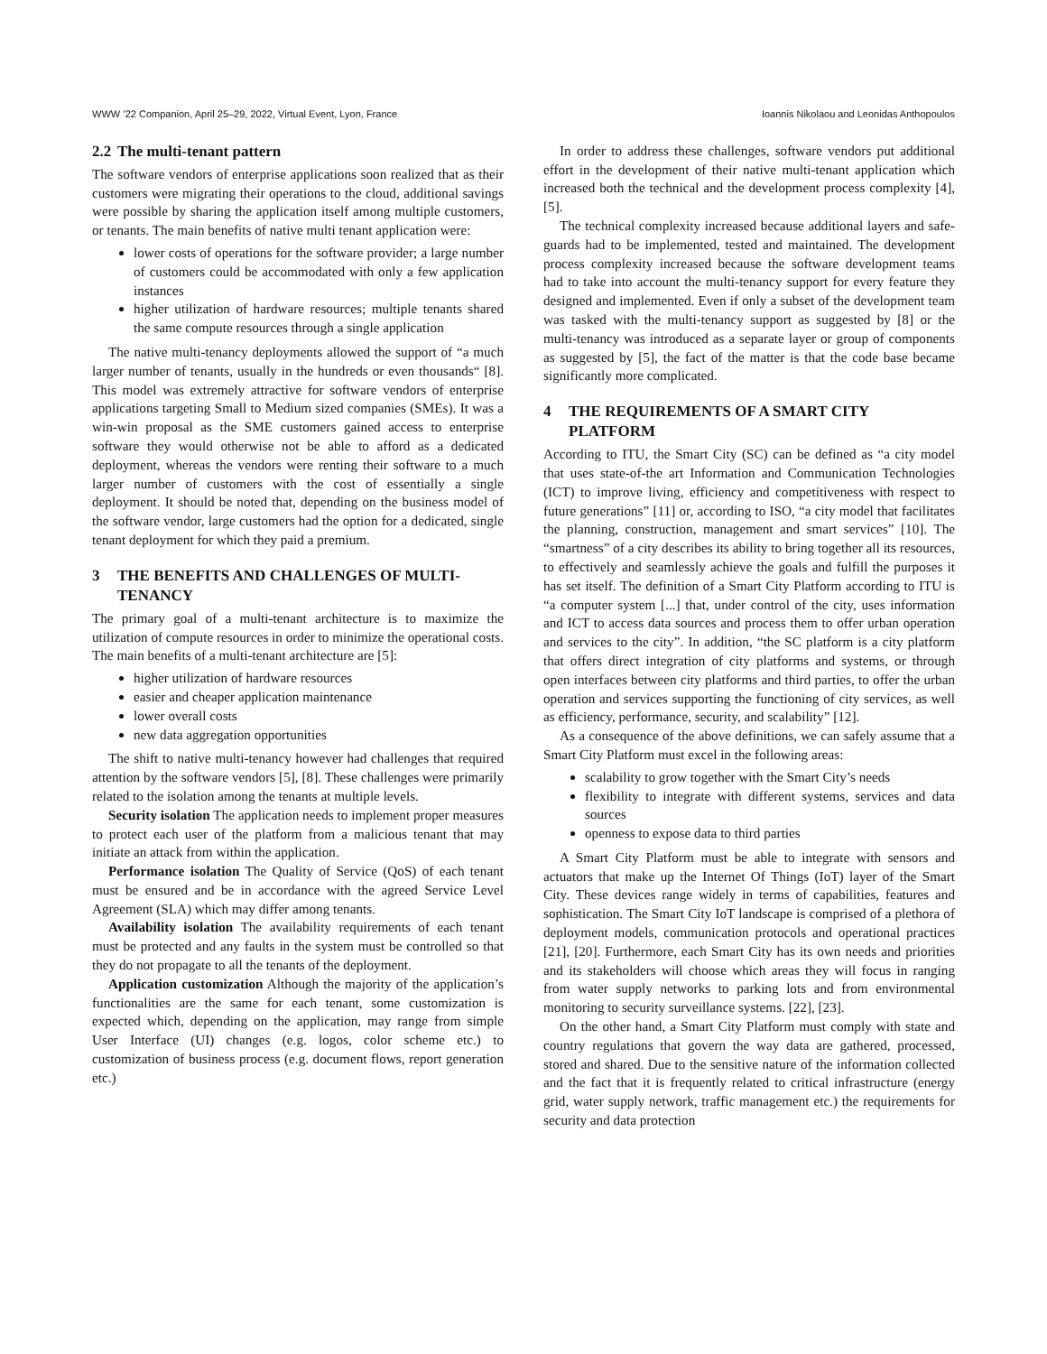WWW ’22 Companion, April 25–29, 2022, Virtual Event, Lyon, France Ioannis Nikolaou and Leonidas Anthopoulos
2.2 The multi-tenant pattern
The software vendors of enterprise applications soon realized that as their customers were migrating their operations to the cloud, additional savings were possible by sharing the application itself among multiple customers, or tenants. The main benefits of native multi tenant application were:
lower costs of operations for the software provider; a large number of customers could be accommodated with only a few application instances
higher utilization of hardware resources; multiple tenants shared the same compute resources through a single application
The native multi-tenancy deployments allowed the support of “a much larger number of tenants, usually in the hundreds or even thousands“ [8]. This model was extremely attractive for software vendors of enterprise applications targeting Small to Medium sized companies (SMEs). It was a win-win proposal as the SME customers gained access to enterprise software they would otherwise not be able to afford as a dedicated deployment, whereas the vendors were renting their software to a much larger number of customers with the cost of essentially a single deployment. It should be noted that, depending on the business model of the software vendor, large customers had the option for a dedicated, single tenant deployment for which they paid a premium.
3 THE BENEFITS AND CHALLENGES OF MULTI-TENANCY
The primary goal of a multi-tenant architecture is to maximize the utilization of compute resources in order to minimize the operational costs. The main benefits of a multi-tenant architecture are [5]:
higher utilization of hardware resources
easier and cheaper application maintenance
lower overall costs
new data aggregation opportunities
The shift to native multi-tenancy however had challenges that required attention by the software vendors [5], [8]. These challenges were primarily related to the isolation among the tenants at multiple levels.
Security isolation The application needs to implement proper measures to protect each user of the platform from a malicious tenant that may initiate an attack from within the application.
Performance isolation The Quality of Service (QoS) of each tenant must be ensured and be in accordance with the agreed Service Level Agreement (SLA) which may differ among tenants.
Availability isolation The availability requirements of each tenant must be protected and any faults in the system must be controlled so that they do not propagate to all the tenants of the deployment.
Application customization Although the majority of the application’s functionalities are the same for each tenant, some customization is expected which, depending on the application, may range from simple User Interface (UI) changes (e.g. logos, color scheme etc.) to customization of business process (e.g. document flows, report generation etc.)
In order to address these challenges, software vendors put additional effort in the development of their native multi-tenant application which increased both the technical and the development process complexity [4], [5].
The technical complexity increased because additional layers and safe-guards had to be implemented, tested and maintained. The development process complexity increased because the software development teams had to take into account the multi-tenancy support for every feature they designed and implemented. Even if only a subset of the development team was tasked with the multi-tenancy support as suggested by [8] or the multi-tenancy was introduced as a separate layer or group of components as suggested by [5], the fact of the matter is that the code base became significantly more complicated.
4 THE REQUIREMENTS OF A SMART CITY PLATFORM
According to ITU, the Smart City (SC) can be defined as “a city model that uses state-of-the art Information and Communication Technologies (ICT) to improve living, efficiency and competitiveness with respect to future generations” [11] or, according to ISO, “a city model that facilitates the planning, construction, management and smart services” [10]. The “smartness” of a city describes its ability to bring together all its resources, to effectively and seamlessly achieve the goals and fulfill the purposes it has set itself. The definition of a Smart City Platform according to ITU is “a computer system [...] that, under control of the city, uses information and ICT to access data sources and process them to offer urban operation and services to the city”. In addition, “the SC platform is a city platform that offers direct integration of city platforms and systems, or through open interfaces between city platforms and third parties, to offer the urban operation and services supporting the functioning of city services, as well as efficiency, performance, security, and scalability” [12].
As a consequence of the above definitions, we can safely assume that a Smart City Platform must excel in the following areas:
scalability to grow together with the Smart City’s needs
flexibility to integrate with different systems, services and data sources
openness to expose data to third parties
A Smart City Platform must be able to integrate with sensors and actuators that make up the Internet Of Things (IoT) layer of the Smart City. These devices range widely in terms of capabilities, features and sophistication. The Smart City IoT landscape is comprised of a plethora of deployment models, communication protocols and operational practices [21], [20]. Furthermore, each Smart City has its own needs and priorities and its stakeholders will choose which areas they will focus in ranging from water supply networks to parking lots and from environmental monitoring to security surveillance systems. [22], [23].
On the other hand, a Smart City Platform must comply with state and country regulations that govern the way data are gathered, processed, stored and shared. Due to the sensitive nature of the information collected and the fact that it is frequently related to critical infrastructure (energy grid, water supply network, traffic management etc.) the requirements for security and data protection